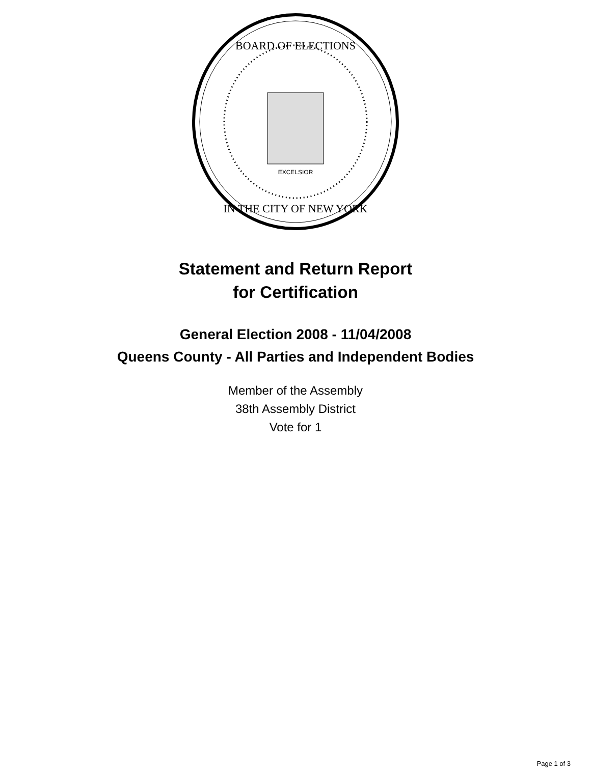BOARD OF ELECTIONS
IN THE CITY OF NEW YORK
EXCELSIOR
Statement and Return Report
for Certification
General Election 2008 - 11/04/2008
Queens County - All Parties and Independent Bodies
Member of the Assembly
38th Assembly District
Vote for 1
Page 1 of 3